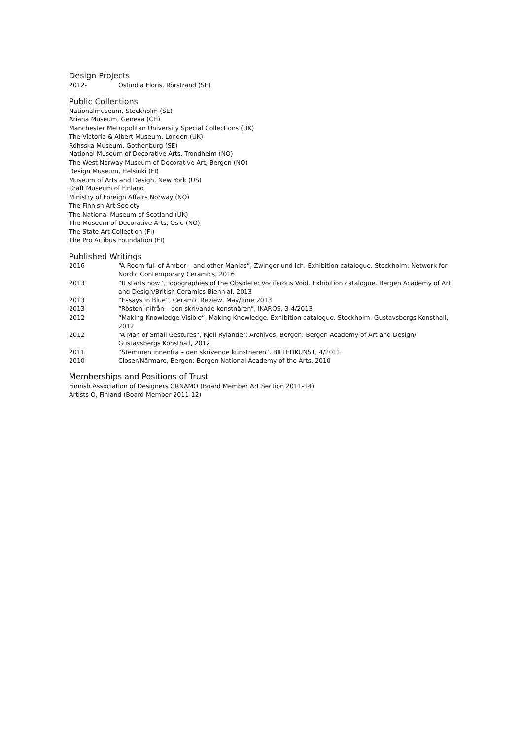Design Projects
2012- Ostindia Floris, Rörstrand (SE)
Public Collections
Nationalmuseum, Stockholm (SE)
Ariana Museum, Geneva (CH)
Manchester Metropolitan University Special Collections (UK)
The Victoria & Albert Museum, London (UK)
Röhsska Museum, Gothenburg (SE)
National Museum of Decorative Arts, Trondheim (NO)
The West Norway Museum of Decorative Art, Bergen (NO)
Design Museum, Helsinki (FI)
Museum of Arts and Design, New York (US)
Craft Museum of Finland
Ministry of Foreign Affairs Norway (NO)
The Finnish Art Society
The National Museum of Scotland (UK)
The Museum of Decorative Arts, Oslo (NO)
The State Art Collection (FI)
The Pro Artibus Foundation (FI)
Published Writings
2016 “A Room full of Amber – and other Manias”, Zwinger und Ich. Exhibition catalogue. Stockholm: Network for Nordic Contemporary Ceramics, 2016
2013 “It starts now”, Topographies of the Obsolete: Vociferous Void. Exhibition catalogue. Bergen Academy of Art and Design/British Ceramics Biennial, 2013
2013 “Essays in Blue”, Ceramic Review, May/June 2013
2013 “Rösten inifrån – den skrivande konstnären”, IKAROS, 3-4/2013
2012 “Making Knowledge Visible”, Making Knowledge. Exhibition catalogue. Stockholm: Gustavsbergs Konsthall, 2012
2012 “A Man of Small Gestures”, Kjell Rylander: Archives, Bergen: Bergen Academy of Art and Design/ Gustavsbergs Konsthall, 2012
2011 “Stemmen innenfra – den skrivende kunstneren”, BILLEDKUNST, 4/2011
2010 Closer/Närmare, Bergen: Bergen National Academy of the Arts, 2010
Memberships and Positions of Trust
Finnish Association of Designers ORNAMO (Board Member Art Section 2011-14)
Artists O, Finland (Board Member 2011-12)